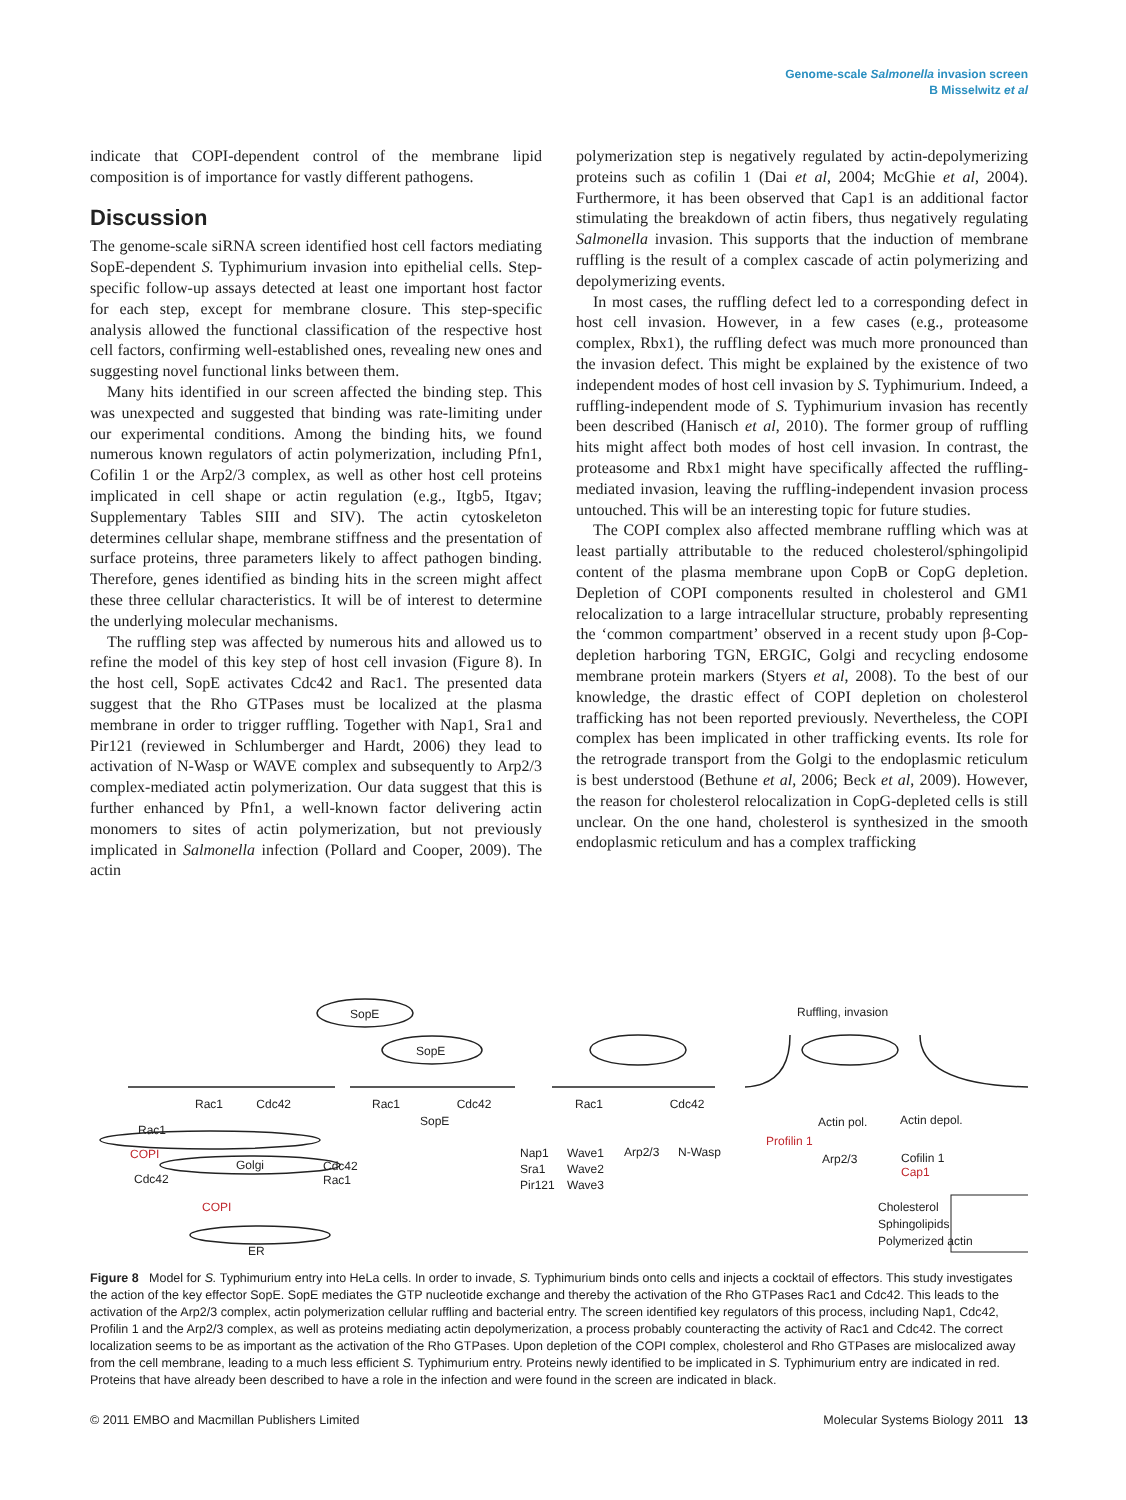Genome-scale Salmonella invasion screen
B Misselwitz et al
indicate that COPI-dependent control of the membrane lipid composition is of importance for vastly different pathogens.
Discussion
The genome-scale siRNA screen identified host cell factors mediating SopE-dependent S. Typhimurium invasion into epithelial cells. Step-specific follow-up assays detected at least one important host factor for each step, except for membrane closure. This step-specific analysis allowed the functional classification of the respective host cell factors, confirming well-established ones, revealing new ones and suggesting novel functional links between them.
Many hits identified in our screen affected the binding step. This was unexpected and suggested that binding was rate-limiting under our experimental conditions. Among the binding hits, we found numerous known regulators of actin polymerization, including Pfn1, Cofilin 1 or the Arp2/3 complex, as well as other host cell proteins implicated in cell shape or actin regulation (e.g., Itgb5, Itgav; Supplementary Tables SIII and SIV). The actin cytoskeleton determines cellular shape, membrane stiffness and the presentation of surface proteins, three parameters likely to affect pathogen binding. Therefore, genes identified as binding hits in the screen might affect these three cellular characteristics. It will be of interest to determine the underlying molecular mechanisms.
The ruffling step was affected by numerous hits and allowed us to refine the model of this key step of host cell invasion (Figure 8). In the host cell, SopE activates Cdc42 and Rac1. The presented data suggest that the Rho GTPases must be localized at the plasma membrane in order to trigger ruffling. Together with Nap1, Sra1 and Pir121 (reviewed in Schlumberger and Hardt, 2006) they lead to activation of N-Wasp or WAVE complex and subsequently to Arp2/3 complex-mediated actin polymerization. Our data suggest that this is further enhanced by Pfn1, a well-known factor delivering actin monomers to sites of actin polymerization, but not previously implicated in Salmonella infection (Pollard and Cooper, 2009). The actin
polymerization step is negatively regulated by actin-depolymerizing proteins such as cofilin 1 (Dai et al, 2004; McGhie et al, 2004). Furthermore, it has been observed that Cap1 is an additional factor stimulating the breakdown of actin fibers, thus negatively regulating Salmonella invasion. This supports that the induction of membrane ruffling is the result of a complex cascade of actin polymerizing and depolymerizing events.
In most cases, the ruffling defect led to a corresponding defect in host cell invasion. However, in a few cases (e.g., proteasome complex, Rbx1), the ruffling defect was much more pronounced than the invasion defect. This might be explained by the existence of two independent modes of host cell invasion by S. Typhimurium. Indeed, a ruffling-independent mode of S. Typhimurium invasion has recently been described (Hanisch et al, 2010). The former group of ruffling hits might affect both modes of host cell invasion. In contrast, the proteasome and Rbx1 might have specifically affected the ruffling-mediated invasion, leaving the ruffling-independent invasion process untouched. This will be an interesting topic for future studies.
The COPI complex also affected membrane ruffling which was at least partially attributable to the reduced cholesterol/sphingolipid content of the plasma membrane upon CopB or CopG depletion. Depletion of COPI components resulted in cholesterol and GM1 relocalization to a large intracellular structure, probably representing the ‘common compartment’ observed in a recent study upon β-Cop-depletion harboring TGN, ERGIC, Golgi and recycling endosome membrane protein markers (Styers et al, 2008). To the best of our knowledge, the drastic effect of COPI depletion on cholesterol trafficking has not been reported previously. Nevertheless, the COPI complex has been implicated in other trafficking events. Its role for the retrograde transport from the Golgi to the endoplasmic reticulum is best understood (Bethune et al, 2006; Beck et al, 2009). However, the reason for cholesterol relocalization in CopG-depleted cells is still unclear. On the one hand, cholesterol is synthesized in the smooth endoplasmic reticulum and has a complex trafficking
SopE
SopE
Ruffling, invasion
Rac1 Cdc42 Rac1 Cdc42
SopE
Rac1 Cdc42
Rac1
COPI
Golgi
Cdc42
Rac1
Cdc42
COPI
ER
Nap1
Sra1
Pir121
Wave1
Wave2
Wave3
Arp2/3 N-Wasp
Actin pol. Actin depol.
Profilin 1
Arp2/3
Cofilin 1
Cap1
Cholesterol
Sphingolipids
Polymerized actin
Figure 8 Model for S. Typhimurium entry into HeLa cells. In order to invade, S. Typhimurium binds onto cells and injects a cocktail of effectors. This study investigates the action of the key effector SopE. SopE mediates the GTP nucleotide exchange and thereby the activation of the Rho GTPases Rac1 and Cdc42. This leads to the activation of the Arp2/3 complex, actin polymerization cellular ruffling and bacterial entry. The screen identified key regulators of this process, including Nap1, Cdc42, Profilin 1 and the Arp2/3 complex, as well as proteins mediating actin depolymerization, a process probably counteracting the activity of Rac1 and Cdc42. The correct localization seems to be as important as the activation of the Rho GTPases. Upon depletion of the COPI complex, cholesterol and Rho GTPases are mislocalized away from the cell membrane, leading to a much less efficient S. Typhimurium entry. Proteins newly identified to be implicated in S. Typhimurium entry are indicated in red. Proteins that have already been described to have a role in the infection and were found in the screen are indicated in black.
© 2011 EMBO and Macmillan Publishers Limited Molecular Systems Biology 2011 13